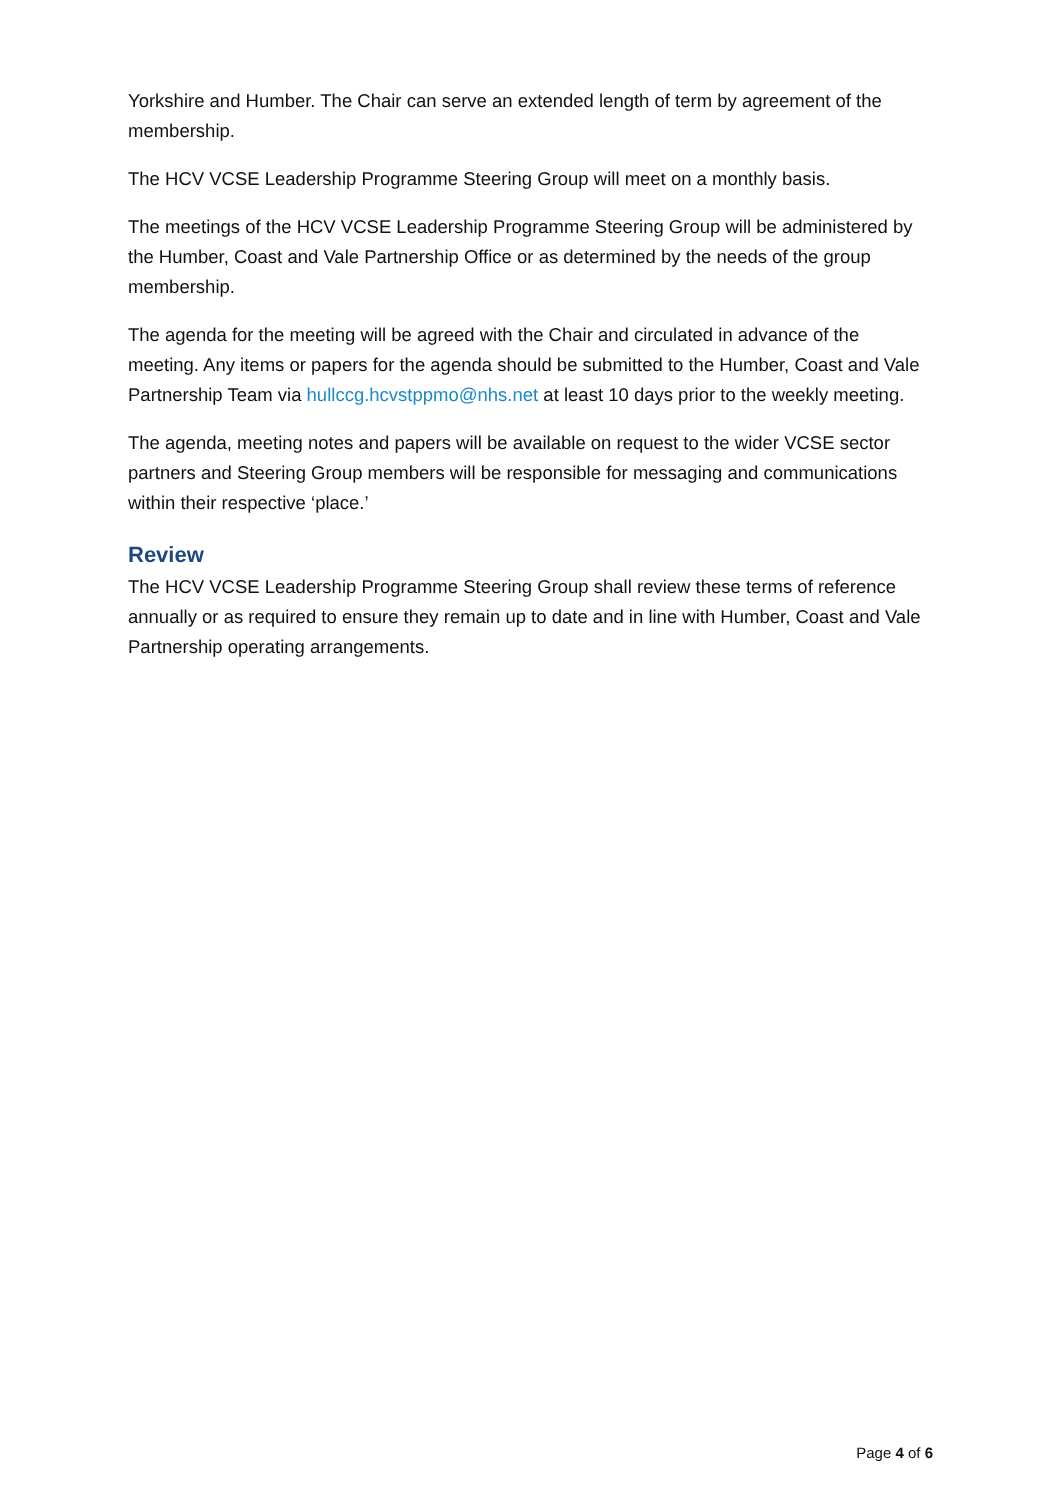Yorkshire and Humber. The Chair can serve an extended length of term by agreement of the membership.
The HCV VCSE Leadership Programme Steering Group will meet on a monthly basis.
The meetings of the HCV VCSE Leadership Programme Steering Group will be administered by the Humber, Coast and Vale Partnership Office or as determined by the needs of the group membership.
The agenda for the meeting will be agreed with the Chair and circulated in advance of the meeting. Any items or papers for the agenda should be submitted to the Humber, Coast and Vale Partnership Team via hullccg.hcvstppmo@nhs.net at least 10 days prior to the weekly meeting.
The agenda, meeting notes and papers will be available on request to the wider VCSE sector partners and Steering Group members will be responsible for messaging and communications within their respective ‘place.’
Review
The HCV VCSE Leadership Programme Steering Group shall review these terms of reference annually or as required to ensure they remain up to date and in line with Humber, Coast and Vale Partnership operating arrangements.
Page 4 of 6